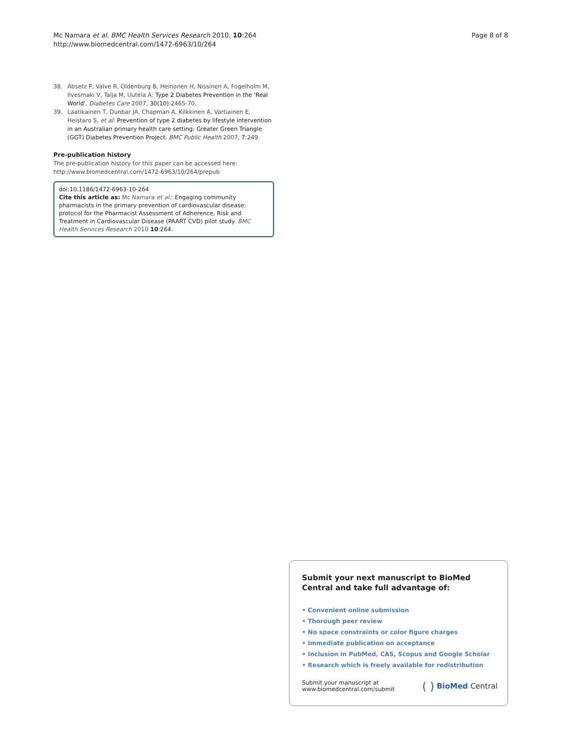Mc Namara et al. BMC Health Services Research 2010, 10:264
http://www.biomedcentral.com/1472-6963/10/264
Page 8 of 8
38. Absetz P, Valve R, Oldenburg B, Heinonen H, Nissinen A, Fogelholm M, Ilvesmaki V, Talja M, Uutela A: Type 2 Diabetes Prevention in the 'Real World'. Diabetes Care 2007, 30(10):2465-70.
39. Laatikainen T, Dunbar JA, Chapman A, Kilkkinen A, Vartiainen E, Heistaro S, et al: Prevention of type 2 diabetes by lifestyle intervention in an Australian primary health care setting: Greater Green Triangle (GGT) Diabetes Prevention Project. BMC Public Health 2007, 7:249.
Pre-publication history
The pre-publication history for this paper can be accessed here:
http://www.biomedcentral.com/1472-6963/10/264/prepub
doi:10.1186/1472-6963-10-264
Cite this article as: Mc Namara et al.: Engaging community pharmacists in the primary prevention of cardiovascular disease: protocol for the Pharmacist Assessment of Adherence, Risk and Treatment in Cardiovascular Disease (PAART CVD) pilot study. BMC Health Services Research 2010 10:264.
Submit your next manuscript to BioMed Central and take full advantage of:
• Convenient online submission
• Thorough peer review
• No space constraints or color figure charges
• Immediate publication on acceptance
• Inclusion in PubMed, CAS, Scopus and Google Scholar
• Research which is freely available for redistribution
Submit your manuscript at
www.biomedcentral.com/submit
( ) BioMed Central